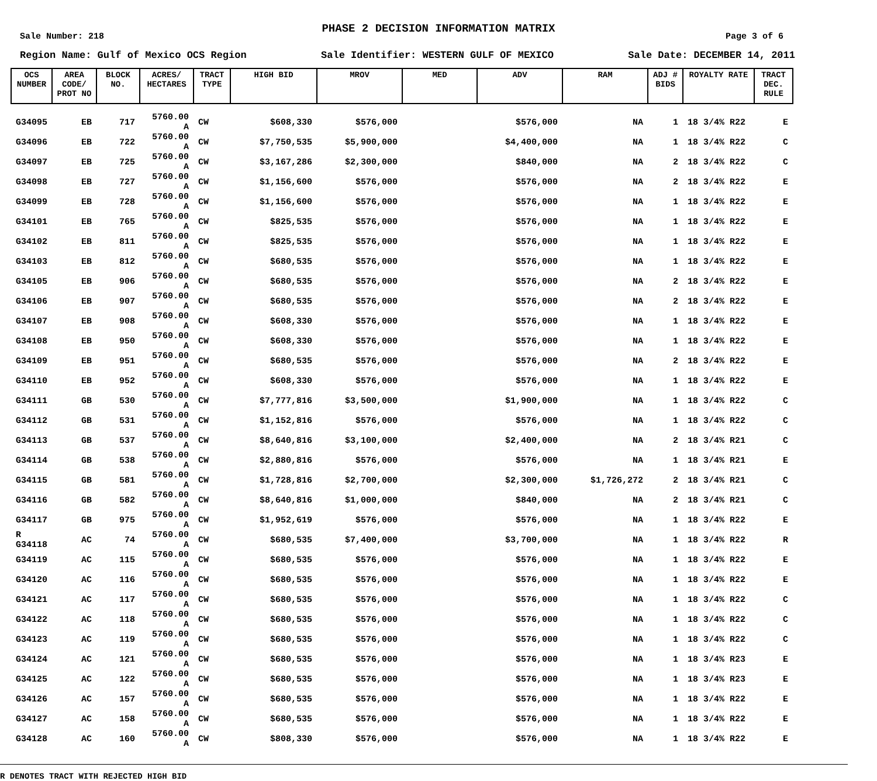PHASE 2 DECISION INFORMATION MATRIX
Sale Number: 218 Page 3 of 6
Region Name: Gulf of Mexico OCS Region Sale Identifier: WESTERN GULF OF MEXICO Sale Date: DECEMBER 14, 2011
| OCS NUMBER | AREA CODE/ PROT NO | BLOCK NO. | ACRES/ HECTARES | TRACT TYPE | HIGH BID | MROV | MED | ADV | RAM | ADJ # BIDS | ROYALTY RATE | TRACT DEC. RULE |
| --- | --- | --- | --- | --- | --- | --- | --- | --- | --- | --- | --- | --- |
| G34095 | EB | 717 | 5760.00 A | CW | $608,330 | $576,000 | | $576,000 | NA | 1 | 18 3/4% R22 | E |
| G34096 | EB | 722 | 5760.00 A | CW | $7,750,535 | $5,900,000 | | $4,400,000 | NA | 1 | 18 3/4% R22 | C |
| G34097 | EB | 725 | 5760.00 A | CW | $3,167,286 | $2,300,000 | | $840,000 | NA | 2 | 18 3/4% R22 | C |
| G34098 | EB | 727 | 5760.00 A | CW | $1,156,600 | $576,000 | | $576,000 | NA | 2 | 18 3/4% R22 | E |
| G34099 | EB | 728 | 5760.00 A | CW | $1,156,600 | $576,000 | | $576,000 | NA | 1 | 18 3/4% R22 | E |
| G34101 | EB | 765 | 5760.00 A | CW | $825,535 | $576,000 | | $576,000 | NA | 1 | 18 3/4% R22 | E |
| G34102 | EB | 811 | 5760.00 A | CW | $825,535 | $576,000 | | $576,000 | NA | 1 | 18 3/4% R22 | E |
| G34103 | EB | 812 | 5760.00 A | CW | $680,535 | $576,000 | | $576,000 | NA | 1 | 18 3/4% R22 | E |
| G34105 | EB | 906 | 5760.00 A | CW | $680,535 | $576,000 | | $576,000 | NA | 2 | 18 3/4% R22 | E |
| G34106 | EB | 907 | 5760.00 A | CW | $680,535 | $576,000 | | $576,000 | NA | 2 | 18 3/4% R22 | E |
| G34107 | EB | 908 | 5760.00 A | CW | $608,330 | $576,000 | | $576,000 | NA | 1 | 18 3/4% R22 | E |
| G34108 | EB | 950 | 5760.00 A | CW | $608,330 | $576,000 | | $576,000 | NA | 1 | 18 3/4% R22 | E |
| G34109 | EB | 951 | 5760.00 A | CW | $680,535 | $576,000 | | $576,000 | NA | 2 | 18 3/4% R22 | E |
| G34110 | EB | 952 | 5760.00 A | CW | $608,330 | $576,000 | | $576,000 | NA | 1 | 18 3/4% R22 | E |
| G34111 | GB | 530 | 5760.00 A | CW | $7,777,816 | $3,500,000 | | $1,900,000 | NA | 1 | 18 3/4% R22 | C |
| G34112 | GB | 531 | 5760.00 A | CW | $1,152,816 | $576,000 | | $576,000 | NA | 1 | 18 3/4% R22 | C |
| G34113 | GB | 537 | 5760.00 A | CW | $8,640,816 | $3,100,000 | | $2,400,000 | NA | 2 | 18 3/4% R21 | C |
| G34114 | GB | 538 | 5760.00 A | CW | $2,880,816 | $576,000 | | $576,000 | NA | 1 | 18 3/4% R21 | E |
| G34115 | GB | 581 | 5760.00 A | CW | $1,728,816 | $2,700,000 | | $2,300,000 | $1,726,272 | 2 | 18 3/4% R21 | C |
| G34116 | GB | 582 | 5760.00 A | CW | $8,640,816 | $1,000,000 | | $840,000 | NA | 2 | 18 3/4% R21 | C |
| G34117 | GB | 975 | 5760.00 A | CW | $1,952,619 | $576,000 | | $576,000 | NA | 1 | 18 3/4% R22 | E |
| R G34118 | AC | 74 | 5760.00 A | CW | $680,535 | $7,400,000 | | $3,700,000 | NA | 1 | 18 3/4% R22 | R |
| G34119 | AC | 115 | 5760.00 A | CW | $680,535 | $576,000 | | $576,000 | NA | 1 | 18 3/4% R22 | E |
| G34120 | AC | 116 | 5760.00 A | CW | $680,535 | $576,000 | | $576,000 | NA | 1 | 18 3/4% R22 | E |
| G34121 | AC | 117 | 5760.00 A | CW | $680,535 | $576,000 | | $576,000 | NA | 1 | 18 3/4% R22 | C |
| G34122 | AC | 118 | 5760.00 A | CW | $680,535 | $576,000 | | $576,000 | NA | 1 | 18 3/4% R22 | C |
| G34123 | AC | 119 | 5760.00 A | CW | $680,535 | $576,000 | | $576,000 | NA | 1 | 18 3/4% R22 | C |
| G34124 | AC | 121 | 5760.00 A | CW | $680,535 | $576,000 | | $576,000 | NA | 1 | 18 3/4% R23 | E |
| G34125 | AC | 122 | 5760.00 A | CW | $680,535 | $576,000 | | $576,000 | NA | 1 | 18 3/4% R23 | E |
| G34126 | AC | 157 | 5760.00 A | CW | $680,535 | $576,000 | | $576,000 | NA | 1 | 18 3/4% R22 | E |
| G34127 | AC | 158 | 5760.00 A | CW | $680,535 | $576,000 | | $576,000 | NA | 1 | 18 3/4% R22 | E |
| G34128 | AC | 160 | 5760.00 A | CW | $808,330 | $576,000 | | $576,000 | NA | 1 | 18 3/4% R22 | E |
R DENOTES TRACT WITH REJECTED HIGH BID